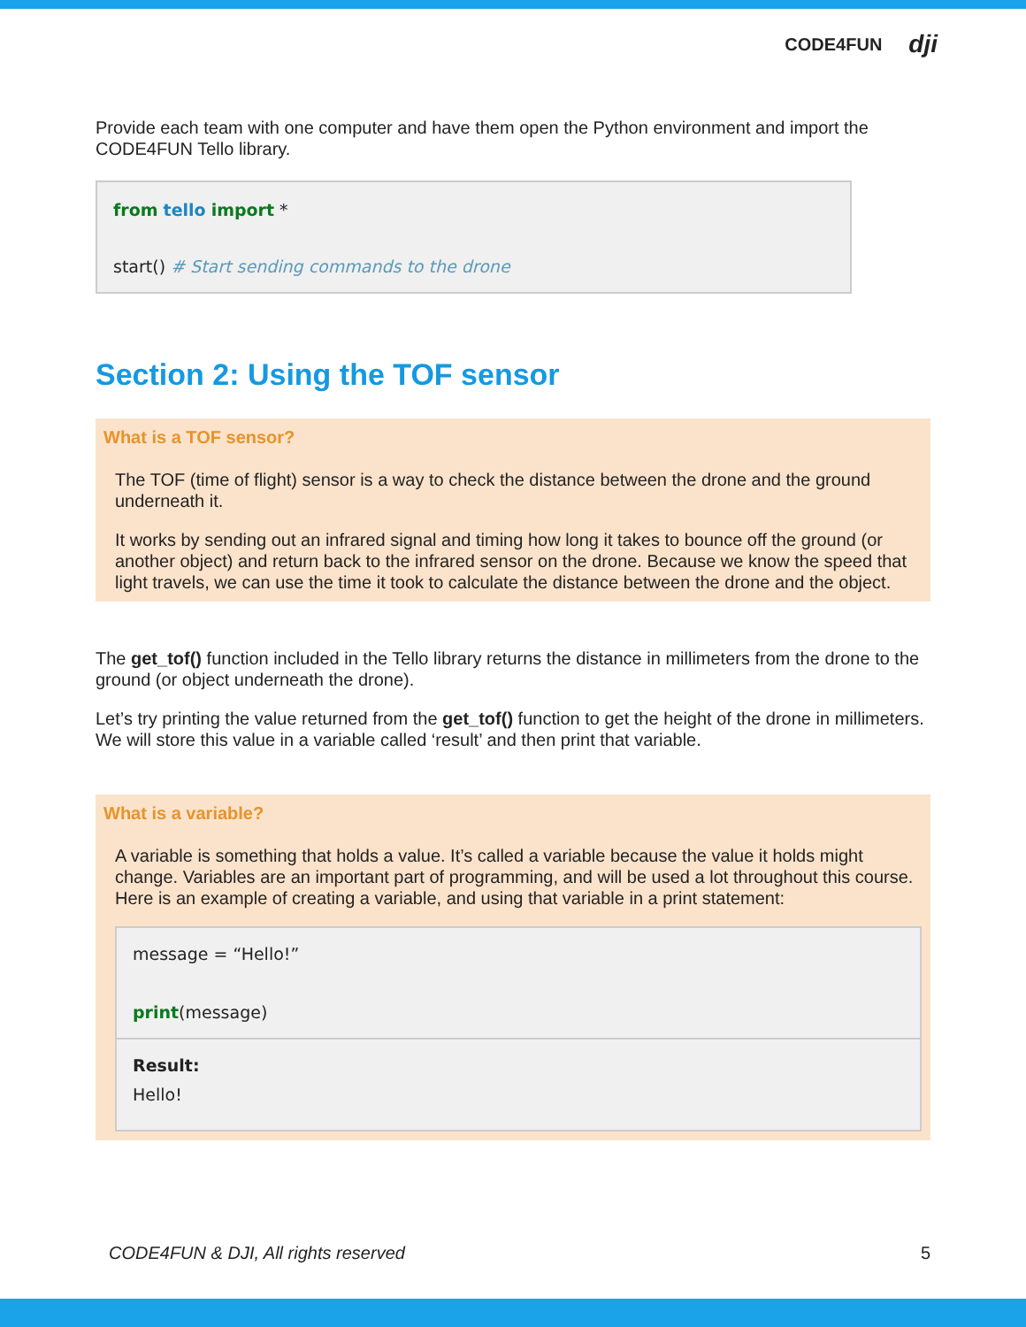CODE4FUN dji
Provide each team with one computer and have them open the Python environment and import the CODE4FUN Tello library.
from tello import *
start() # Start sending commands to the drone
Section 2: Using the TOF sensor
What is a TOF sensor?
The TOF (time of flight) sensor is a way to check the distance between the drone and the ground underneath it.
It works by sending out an infrared signal and timing how long it takes to bounce off the ground (or another object) and return back to the infrared sensor on the drone. Because we know the speed that light travels, we can use the time it took to calculate the distance between the drone and the object.
The get_tof() function included in the Tello library returns the distance in millimeters from the drone to the ground (or object underneath the drone).
Let’s try printing the value returned from the get_tof() function to get the height of the drone in millimeters. We will store this value in a variable called ‘result’ and then print that variable.
What is a variable?
A variable is something that holds a value. It’s called a variable because the value it holds might change. Variables are an important part of programming, and will be used a lot throughout this course. Here is an example of creating a variable, and using that variable in a print statement:
message = “Hello!”
print(message)
Result:
Hello!
CODE4FUN & DJI, All rights reserved 5